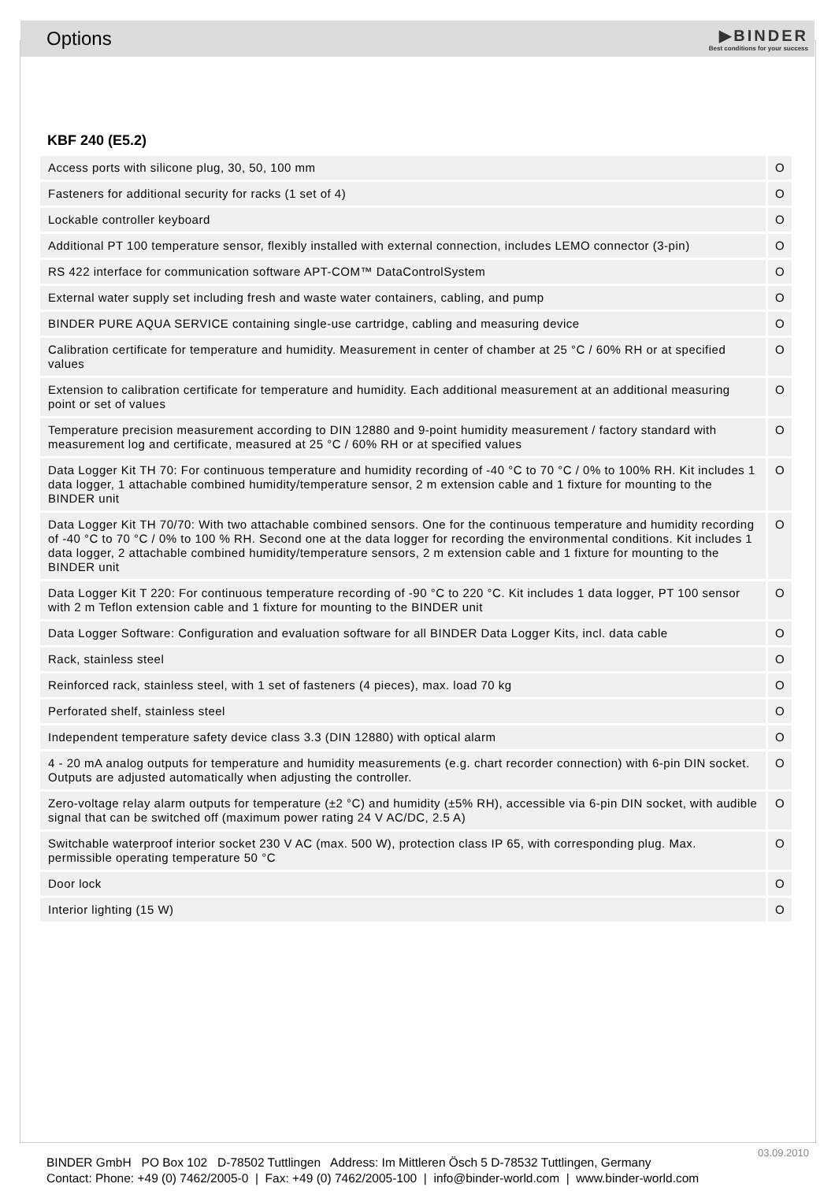Options
▶BINDER
Best conditions for your success
KBF 240 (E5.2)
| Access ports with silicone plug, 30, 50, 100 mm | O |
| Fasteners for additional security for racks (1 set of 4) | O |
| Lockable controller keyboard | O |
| Additional PT 100 temperature sensor, flexibly installed with external connection, includes LEMO connector (3-pin) | O |
| RS 422 interface for communication software APT-COM™ DataControlSystem | O |
| External water supply set including fresh and waste water containers, cabling, and pump | O |
| BINDER PURE AQUA SERVICE containing single-use cartridge, cabling and measuring device | O |
| Calibration certificate for temperature and humidity. Measurement in center of chamber at 25 °C / 60% RH or at specified values | O |
| Extension to calibration certificate for temperature and humidity. Each additional measurement at an additional measuring point or set of values | O |
| Temperature precision measurement according to DIN 12880 and 9-point humidity measurement / factory standard with measurement log and certificate, measured at 25 °C / 60% RH or at specified values | O |
| Data Logger Kit TH 70: For continuous temperature and humidity recording of -40 °C to 70 °C / 0% to 100% RH. Kit includes 1 data logger, 1 attachable combined humidity/temperature sensor, 2 m extension cable and 1 fixture for mounting to the BINDER unit | O |
| Data Logger Kit TH 70/70: With two attachable combined sensors. One for the continuous temperature and humidity recording of -40 °C to 70 °C / 0% to 100 % RH. Second one at the data logger for recording the environmental conditions. Kit includes 1 data logger, 2 attachable combined humidity/temperature sensors, 2 m extension cable and 1 fixture for mounting to the BINDER unit | O |
| Data Logger Kit T 220: For continuous temperature recording of -90 °C to 220 °C. Kit includes 1 data logger, PT 100 sensor with 2 m Teflon extension cable and 1 fixture for mounting to the BINDER unit | O |
| Data Logger Software: Configuration and evaluation software for all BINDER Data Logger Kits, incl. data cable | O |
| Rack, stainless steel | O |
| Reinforced rack, stainless steel, with 1 set of fasteners (4 pieces), max. load 70 kg | O |
| Perforated shelf, stainless steel | O |
| Independent temperature safety device class 3.3 (DIN 12880) with optical alarm | O |
| 4 - 20 mA analog outputs for temperature and humidity measurements (e.g. chart recorder connection) with 6-pin DIN socket. Outputs are adjusted automatically when adjusting the controller. | O |
| Zero-voltage relay alarm outputs for temperature (±2 °C) and humidity (±5% RH), accessible via 6-pin DIN socket, with audible signal that can be switched off (maximum power rating 24 V AC/DC, 2.5 A) | O |
| Switchable waterproof interior socket 230 V AC (max. 500 W), protection class IP 65, with corresponding plug. Max. permissible operating temperature 50 °C | O |
| Door lock | O |
| Interior lighting (15 W) | O |
03.09.2010
BINDER GmbH PO Box 102 D-78502 Tuttlingen Address: Im Mittleren Ösch 5 D-78532 Tuttlingen, Germany
Contact: Phone: +49 (0) 7462/2005-0 | Fax: +49 (0) 7462/2005-100 | info@binder-world.com | www.binder-world.com